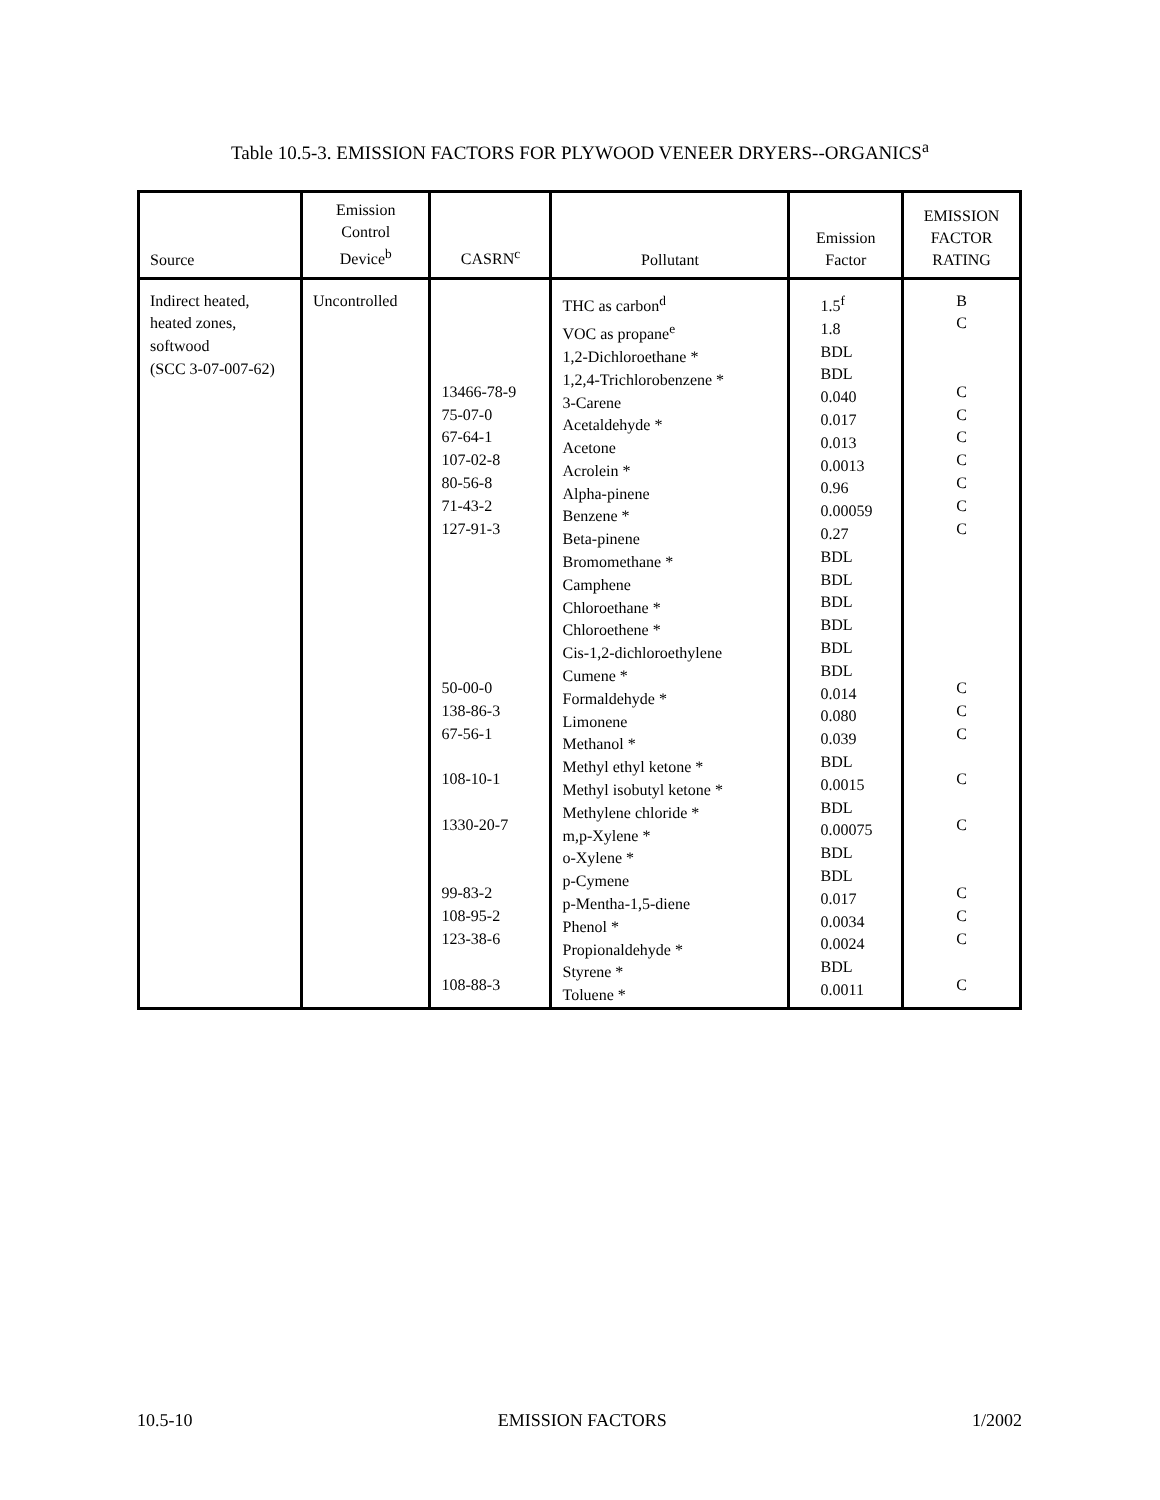Table 10.5-3. EMISSION FACTORS FOR PLYWOOD VENEER DRYERS--ORGANICS<sup>a</sup>
| Source | Emission Control Device<sup>b</sup> | CASRN<sup>c</sup> | Pollutant | Emission Factor | EMISSION FACTOR RATING |
| --- | --- | --- | --- | --- | --- |
| Indirect heated, heated zones, softwood (SCC 3-07-007-62) | Uncontrolled | 13466-78-9 75-07-0 67-64-1 107-02-8 80-56-8 71-43-2 127-91-3 50-00-0 138-86-3 67-56-1 108-10-1 1330-20-7 99-83-2 108-95-2 123-38-6 108-88-3 | THC as carbon<sup>d</sup> VOC as propane<sup>e</sup> 1,2-Dichloroethane * 1,2,4-Trichlorobenzene * 3-Carene Acetaldehyde * Acetone Acrolein * Alpha-pinene Benzene * Beta-pinene Bromomethane * Camphene Chloroethane * Chloroethene * Cis-1,2-dichloroethylene Cumene * Formaldehyde * Limonene Methanol * Methyl ethyl ketone * Methyl isobutyl ketone * Methylene chloride * m,p-Xylene * o-Xylene * p-Cymene p-Mentha-1,5-diene Phenol * Propionaldehyde * Styrene * Toluene * | 1.5<sup>f</sup> 1.8 BDL BDL 0.040 0.017 0.013 0.0013 0.96 0.00059 0.27 BDL BDL BDL BDL BDL BDL 0.014 0.080 0.039 BDL 0.0015 BDL 0.00075 BDL BDL 0.017 0.0034 0.0024 BDL 0.0011 | B C C C C C C C C C C C C C C C C C |
10.5-10 EMISSION FACTORS 1/2002